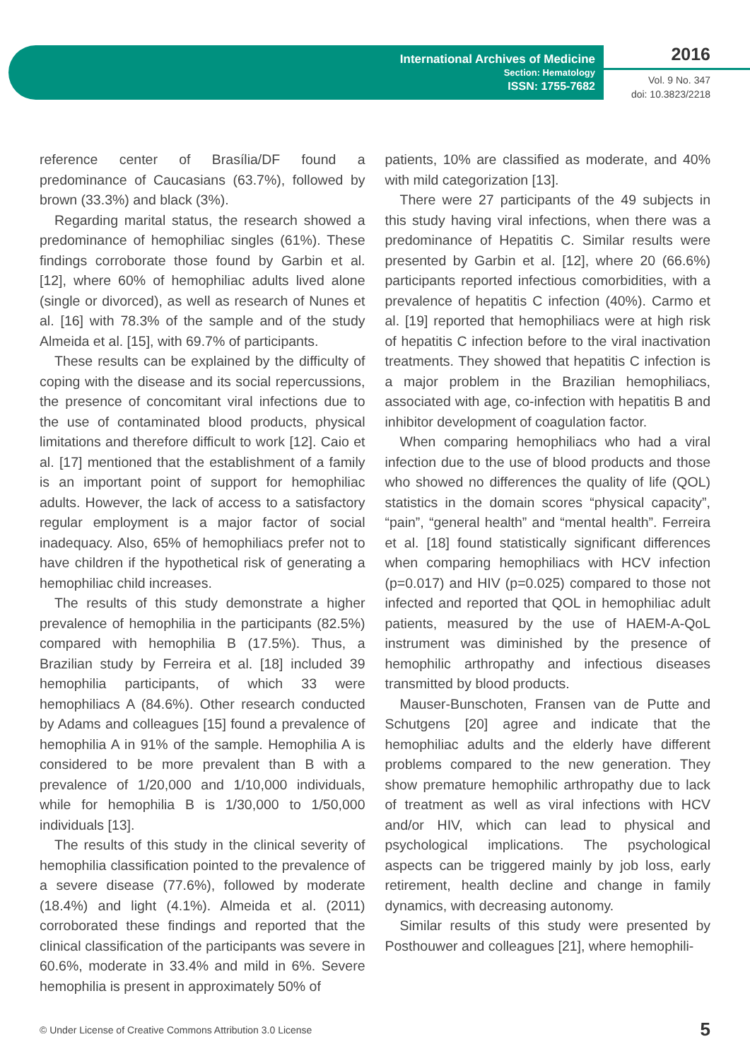International Archives of Medicine
Section: Hematology
ISSN: 1755-7682
2016
Vol. 9 No. 347
doi: 10.3823/2218
reference center of Brasília/DF found a predominance of Caucasians (63.7%), followed by brown (33.3%) and black (3%).
Regarding marital status, the research showed a predominance of hemophiliac singles (61%). These findings corroborate those found by Garbin et al. [12], where 60% of hemophiliac adults lived alone (single or divorced), as well as research of Nunes et al. [16] with 78.3% of the sample and of the study Almeida et al. [15], with 69.7% of participants.
These results can be explained by the difficulty of coping with the disease and its social repercussions, the presence of concomitant viral infections due to the use of contaminated blood products, physical limitations and therefore difficult to work [12]. Caio et al. [17] mentioned that the establishment of a family is an important point of support for hemophiliac adults. However, the lack of access to a satisfactory regular employment is a major factor of social inadequacy. Also, 65% of hemophiliacs prefer not to have children if the hypothetical risk of generating a hemophiliac child increases.
The results of this study demonstrate a higher prevalence of hemophilia in the participants (82.5%) compared with hemophilia B (17.5%). Thus, a Brazilian study by Ferreira et al. [18] included 39 hemophilia participants, of which 33 were hemophiliacs A (84.6%). Other research conducted by Adams and colleagues [15] found a prevalence of hemophilia A in 91% of the sample. Hemophilia A is considered to be more prevalent than B with a prevalence of 1/20,000 and 1/10,000 individuals, while for hemophilia B is 1/30,000 to 1/50,000 individuals [13].
The results of this study in the clinical severity of hemophilia classification pointed to the prevalence of a severe disease (77.6%), followed by moderate (18.4%) and light (4.1%). Almeida et al. (2011) corroborated these findings and reported that the clinical classification of the participants was severe in 60.6%, moderate in 33.4% and mild in 6%. Severe hemophilia is present in approximately 50% of
patients, 10% are classified as moderate, and 40% with mild categorization [13].
There were 27 participants of the 49 subjects in this study having viral infections, when there was a predominance of Hepatitis C. Similar results were presented by Garbin et al. [12], where 20 (66.6%) participants reported infectious comorbidities, with a prevalence of hepatitis C infection (40%). Carmo et al. [19] reported that hemophiliacs were at high risk of hepatitis C infection before to the viral inactivation treatments. They showed that hepatitis C infection is a major problem in the Brazilian hemophiliacs, associated with age, co-infection with hepatitis B and inhibitor development of coagulation factor.
When comparing hemophiliacs who had a viral infection due to the use of blood products and those who showed no differences the quality of life (QOL) statistics in the domain scores “physical capacity”, “pain”, “general health” and “mental health”. Ferreira et al. [18] found statistically significant differences when comparing hemophiliacs with HCV infection (p=0.017) and HIV (p=0.025) compared to those not infected and reported that QOL in hemophiliac adult patients, measured by the use of HAEM-A-QoL instrument was diminished by the presence of hemophilic arthropathy and infectious diseases transmitted by blood products.
Mauser-Bunschoten, Fransen van de Putte and Schutgens [20] agree and indicate that the hemophiliac adults and the elderly have different problems compared to the new generation. They show premature hemophilic arthropathy due to lack of treatment as well as viral infections with HCV and/or HIV, which can lead to physical and psychological implications. The psychological aspects can be triggered mainly by job loss, early retirement, health decline and change in family dynamics, with decreasing autonomy.
Similar results of this study were presented by Posthouwer and colleagues [21], where hemophili-
© Under License of Creative Commons Attribution 3.0 License 5